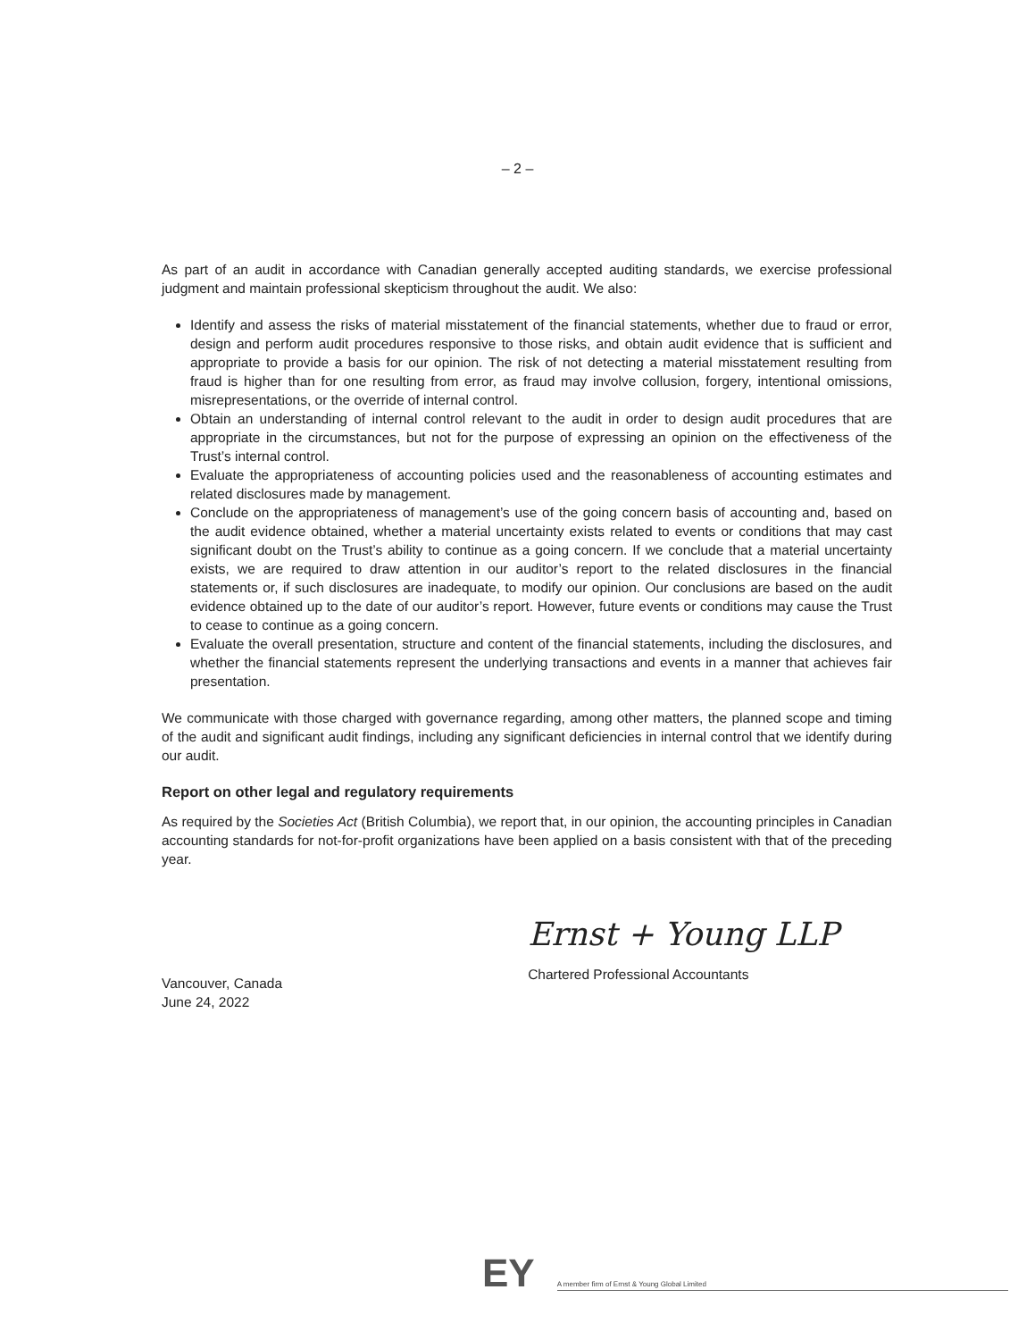– 2 –
As part of an audit in accordance with Canadian generally accepted auditing standards, we exercise professional judgment and maintain professional skepticism throughout the audit. We also:
Identify and assess the risks of material misstatement of the financial statements, whether due to fraud or error, design and perform audit procedures responsive to those risks, and obtain audit evidence that is sufficient and appropriate to provide a basis for our opinion. The risk of not detecting a material misstatement resulting from fraud is higher than for one resulting from error, as fraud may involve collusion, forgery, intentional omissions, misrepresentations, or the override of internal control.
Obtain an understanding of internal control relevant to the audit in order to design audit procedures that are appropriate in the circumstances, but not for the purpose of expressing an opinion on the effectiveness of the Trust’s internal control.
Evaluate the appropriateness of accounting policies used and the reasonableness of accounting estimates and related disclosures made by management.
Conclude on the appropriateness of management’s use of the going concern basis of accounting and, based on the audit evidence obtained, whether a material uncertainty exists related to events or conditions that may cast significant doubt on the Trust’s ability to continue as a going concern. If we conclude that a material uncertainty exists, we are required to draw attention in our auditor’s report to the related disclosures in the financial statements or, if such disclosures are inadequate, to modify our opinion. Our conclusions are based on the audit evidence obtained up to the date of our auditor’s report. However, future events or conditions may cause the Trust to cease to continue as a going concern.
Evaluate the overall presentation, structure and content of the financial statements, including the disclosures, and whether the financial statements represent the underlying transactions and events in a manner that achieves fair presentation.
We communicate with those charged with governance regarding, among other matters, the planned scope and timing of the audit and significant audit findings, including any significant deficiencies in internal control that we identify during our audit.
Report on other legal and regulatory requirements
As required by the Societies Act (British Columbia), we report that, in our opinion, the accounting principles in Canadian accounting standards for not-for-profit organizations have been applied on a basis consistent with that of the preceding year.
Vancouver, Canada
June 24, 2022
Ernst + Young LLP
Chartered Professional Accountants
EY
A member firm of Ernst & Young Global Limited